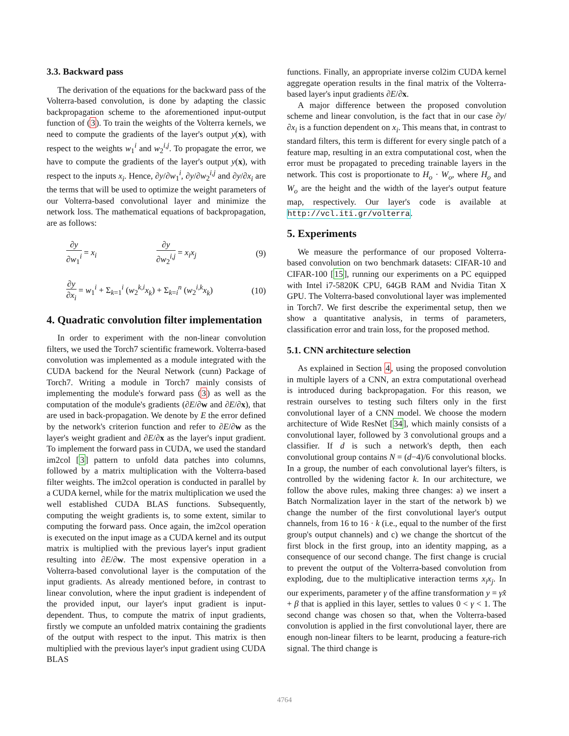3.3. Backward pass
The derivation of the equations for the backward pass of the Volterra-based convolution, is done by adapting the classic backpropagation scheme to the aforementioned input-output function of (3). To train the weights of the Volterra kernels, we need to compute the gradients of the layer's output y(x), with respect to the weights w<sub>1</sub><sup>i</sup> and w<sub>2</sub><sup>i,j</sup>. To propagate the error, we have to compute the gradients of the layer's output y(x), with respect to the inputs x<sub>i</sub>. Hence, ∂y/∂w<sub>1</sub><sup>i</sup>, ∂y/∂w<sub>2</sub><sup>i,j</sup> and ∂y/∂x<sub>i</sub> are the terms that will be used to optimize the weight parameters of our Volterra-based convolutional layer and minimize the network loss. The mathematical equations of backpropagation, are as follows:
∂y ∂w<sub>1</sub><sup>i</sup> = x<sub>i</sub> ∂y ∂w<sub>2</sub><sup>i,j</sup> = x<sub>i</sub>x<sub>j</sub> (9)
∂y ∂x<sub>i</sub> = w<sub>1</sub><sup>i</sup> + Σ<sub>k=1</sub><sup>i</sup> (w<sub>2</sub><sup>k,i</sup>x<sub>k</sub>) + Σ<sub>k=i</sub><sup>n</sup> (w<sub>2</sub><sup>i,k</sup>x<sub>k</sub>) (10)
4. Quadratic convolution filter implementation
In order to experiment with the non-linear convolution filters, we used the Torch7 scientific framework. Volterra-based convolution was implemented as a module integrated with the CUDA backend for the Neural Network (cunn) Package of Torch7. Writing a module in Torch7 mainly consists of implementing the module's forward pass (3) as well as the computation of the module's gradients (∂E/∂w and ∂E/∂x), that are used in back-propagation. We denote by E the error defined by the network's criterion function and refer to ∂E/∂w as the layer's weight gradient and ∂E/∂x as the layer's input gradient. To implement the forward pass in CUDA, we used the standard im2col [3] pattern to unfold data patches into columns, followed by a matrix multiplication with the Volterra-based filter weights. The im2col operation is conducted in parallel by a CUDA kernel, while for the matrix multiplication we used the well established CUDA BLAS functions. Subsequently, computing the weight gradients is, to some extent, similar to computing the forward pass. Once again, the im2col operation is executed on the input image as a CUDA kernel and its output matrix is multiplied with the previous layer's input gradient resulting into ∂E/∂w. The most expensive operation in a Volterra-based convolutional layer is the computation of the input gradients. As already mentioned before, in contrast to linear convolution, where the input gradient is independent of the provided input, our layer's input gradient is input-dependent. Thus, to compute the matrix of input gradients, firstly we compute an unfolded matrix containing the gradients of the output with respect to the input. This matrix is then multiplied with the previous layer's input gradient using CUDA BLAS
functions. Finally, an appropriate inverse col2im CUDA kernel aggregate operation results in the final matrix of the Volterra-based layer's input gradients ∂E/∂x.
A major difference between the proposed convolution scheme and linear convolution, is the fact that in our case ∂y/∂x<sub>i</sub> is a function dependent on x<sub>i</sub>. This means that, in contrast to standard filters, this term is different for every single patch of a feature map, resulting in an extra computational cost, when the error must be propagated to preceding trainable layers in the network. This cost is proportionate to H<sub>o</sub> · W<sub>o</sub>, where H<sub>o</sub> and W<sub>o</sub> are the height and the width of the layer's output feature map, respectively. Our layer's code is available at http://vcl.iti.gr/volterra.
5. Experiments
We measure the performance of our proposed Volterra-based convolution on two benchmark datasets: CIFAR-10 and CIFAR-100 [15], running our experiments on a PC equipped with Intel i7-5820K CPU, 64GB RAM and Nvidia Titan X GPU. The Volterra-based convolutional layer was implemented in Torch7. We first describe the experimental setup, then we show a quantitative analysis, in terms of parameters, classification error and train loss, for the proposed method.
5.1. CNN architecture selection
As explained in Section 4, using the proposed convolution in multiple layers of a CNN, an extra computational overhead is introduced during backpropagation. For this reason, we restrain ourselves to testing such filters only in the first convolutional layer of a CNN model. We choose the modern architecture of Wide ResNet [34], which mainly consists of a convolutional layer, followed by 3 convolutional groups and a classifier. If d is such a network's depth, then each convolutional group contains N = (d−4)/6 convolutional blocks. In a group, the number of each convolutional layer's filters, is controlled by the widening factor k. In our architecture, we follow the above rules, making three changes: a) we insert a Batch Normalization layer in the start of the network b) we change the number of the first convolutional layer's output channels, from 16 to 16 · k (i.e., equal to the number of the first group's output channels) and c) we change the shortcut of the first block in the first group, into an identity mapping, as a consequence of our second change. The first change is crucial to prevent the output of the Volterra-based convolution from exploding, due to the multiplicative interaction terms x<sub>i</sub>x<sub>j</sub>. In our experiments, parameter γ of the affine transformation y = γx̂ + β that is applied in this layer, settles to values 0 < γ < 1. The second change was chosen so that, when the Volterra-based convolution is applied in the first convolutional layer, there are enough non-linear filters to be learnt, producing a feature-rich signal. The third change is
4764